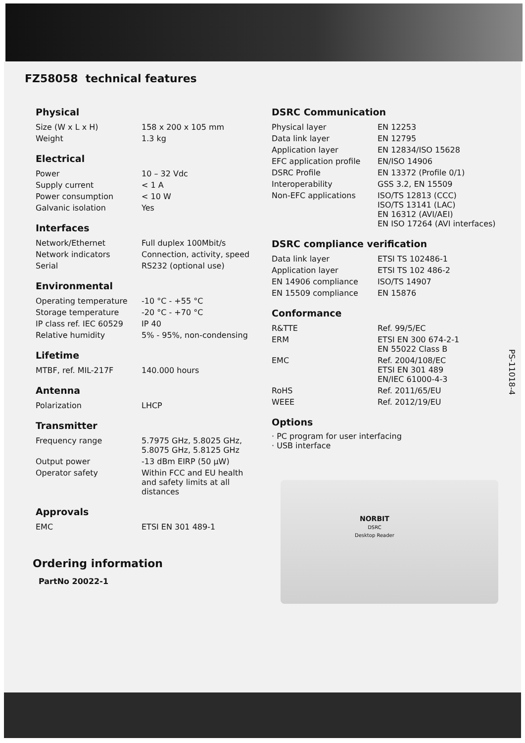FZ58058 technical features
Physical
| Size (W x L x H) | 158 x 200 x 105 mm |
| Weight | 1.3 kg |
Electrical
| Power | 10 – 32 Vdc |
| Supply current | < 1 A |
| Power consumption | < 10 W |
| Galvanic isolation | Yes |
Interfaces
| Network/Ethernet | Full duplex 100Mbit/s |
| Network indicators | Connection, activity, speed |
| Serial | RS232 (optional use) |
Environmental
| Operating temperature | -10 °C - +55 °C |
| Storage temperature | -20 °C - +70 °C |
| IP class ref. IEC 60529 | IP 40 |
| Relative humidity | 5% - 95%, non-condensing |
Lifetime
| MTBF, ref. MIL-217F | 140.000 hours |
Antenna
| Polarization | LHCP |
Transmitter
| Frequency range | 5.7975 GHz, 5.8025 GHz, 5.8075 GHz, 5.8125 GHz |
| Output power | -13 dBm EIRP (50 µW) |
| Operator safety | Within FCC and EU health and safety limits at all distances |
Approvals
| EMC | ETSI EN 301 489-1 |
Ordering information
PartNo 20022-1
DSRC Communication
| Physical layer | EN 12253 |
| Data link layer | EN 12795 |
| Application layer | EN 12834/ISO 15628 |
| EFC application profile | EN/ISO 14906 |
| DSRC Profile | EN 13372 (Profile 0/1) |
| Interoperability | GSS 3.2, EN 15509 |
| Non-EFC applications | ISO/TS 12813 (CCC) ISO/TS 13141 (LAC) EN 16312 (AVI/AEI) EN ISO 17264 (AVI interfaces) |
DSRC compliance verification
| Data link layer | ETSI TS 102486-1 |
| Application layer | ETSI TS 102 486-2 |
| EN 14906 compliance | ISO/TS 14907 |
| EN 15509 compliance | EN 15876 |
Conformance
| R&TTE | Ref. 99/5/EC |
| ERM | ETSI EN 300 674-2-1 EN 55022 Class B |
| EMC | Ref. 2004/108/EC ETSI EN 301 489 EN/IEC 61000-4-3 |
| RoHS | Ref. 2011/65/EU |
| WEEE | Ref. 2012/19/EU |
Options
· PC program for user interfacing
· USB interface
NORBIT
DSRC
Desktop Reader
PS-11018-4